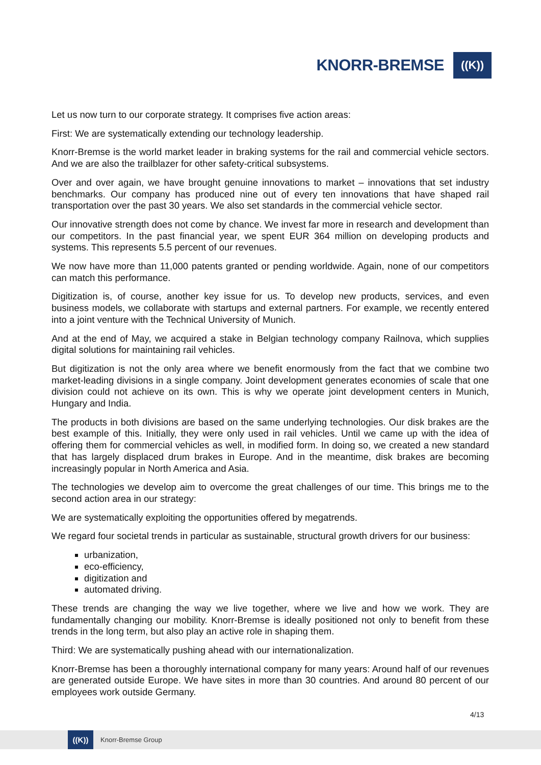KNORR-BREMSE
((K))
Let us now turn to our corporate strategy. It comprises five action areas:
First: We are systematically extending our technology leadership.
Knorr-Bremse is the world market leader in braking systems for the rail and commercial vehicle sectors. And we are also the trailblazer for other safety-critical subsystems.
Over and over again, we have brought genuine innovations to market – innovations that set industry benchmarks. Our company has produced nine out of every ten innovations that have shaped rail transportation over the past 30 years. We also set standards in the commercial vehicle sector.
Our innovative strength does not come by chance. We invest far more in research and development than our competitors. In the past financial year, we spent EUR 364 million on developing products and systems. This represents 5.5 percent of our revenues.
We now have more than 11,000 patents granted or pending worldwide. Again, none of our competitors can match this performance.
Digitization is, of course, another key issue for us. To develop new products, services, and even business models, we collaborate with startups and external partners. For example, we recently entered into a joint venture with the Technical University of Munich.
And at the end of May, we acquired a stake in Belgian technology company Railnova, which supplies digital solutions for maintaining rail vehicles.
But digitization is not the only area where we benefit enormously from the fact that we combine two market-leading divisions in a single company. Joint development generates economies of scale that one division could not achieve on its own. This is why we operate joint development centers in Munich, Hungary and India.
The products in both divisions are based on the same underlying technologies. Our disk brakes are the best example of this. Initially, they were only used in rail vehicles. Until we came up with the idea of offering them for commercial vehicles as well, in modified form. In doing so, we created a new standard that has largely displaced drum brakes in Europe. And in the meantime, disk brakes are becoming increasingly popular in North America and Asia.
The technologies we develop aim to overcome the great challenges of our time. This brings me to the second action area in our strategy:
We are systematically exploiting the opportunities offered by megatrends.
We regard four societal trends in particular as sustainable, structural growth drivers for our business:
urbanization,
eco-efficiency,
digitization and
automated driving.
These trends are changing the way we live together, where we live and how we work. They are fundamentally changing our mobility. Knorr-Bremse is ideally positioned not only to benefit from these trends in the long term, but also play an active role in shaping them.
Third: We are systematically pushing ahead with our internationalization.
Knorr-Bremse has been a thoroughly international company for many years: Around half of our revenues are generated outside Europe. We have sites in more than 30 countries. And around 80 percent of our employees work outside Germany.
4/13
((K))
Knorr-Bremse Group